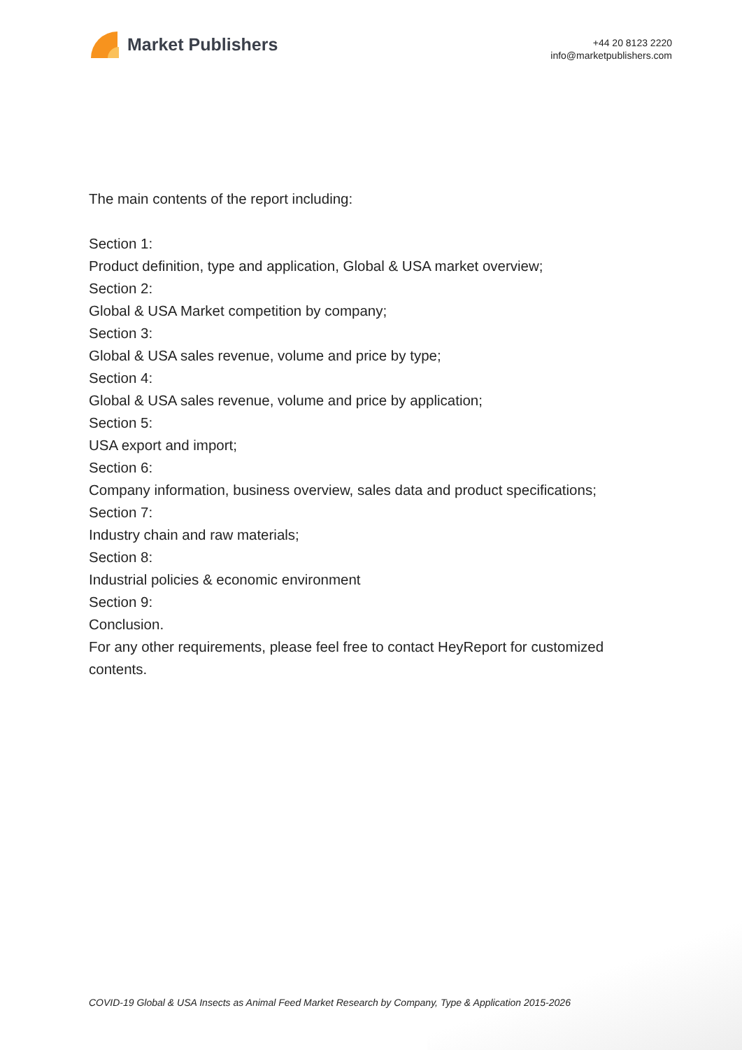Market Publishers
+44 20 8123 2220
info@marketpublishers.com
The main contents of the report including:
Section 1:
Product definition, type and application, Global & USA market overview;
Section 2:
Global & USA Market competition by company;
Section 3:
Global & USA sales revenue, volume and price by type;
Section 4:
Global & USA sales revenue, volume and price by application;
Section 5:
USA export and import;
Section 6:
Company information, business overview, sales data and product specifications;
Section 7:
Industry chain and raw materials;
Section 8:
Industrial policies & economic environment
Section 9:
Conclusion.
For any other requirements, please feel free to contact HeyReport for customized contents.
COVID-19 Global & USA Insects as Animal Feed Market Research by Company, Type & Application 2015-2026